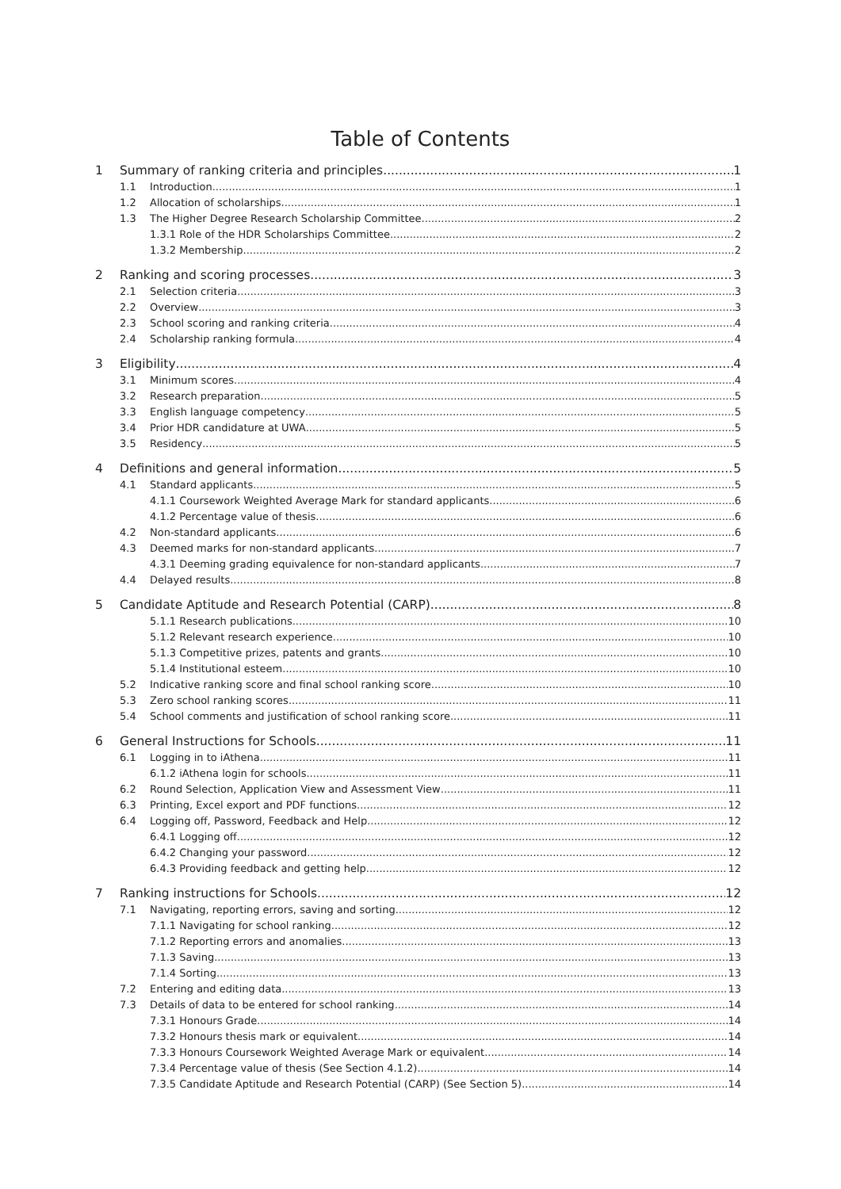Table of Contents
1 Summary of ranking criteria and principles 1
1.1 Introduction 1
1.2 Allocation of scholarships 1
1.3 The Higher Degree Research Scholarship Committee 2
1.3.1 Role of the HDR Scholarships Committee 2
1.3.2 Membership 2
2 Ranking and scoring processes 3
2.1 Selection criteria 3
2.2 Overview 3
2.3 School scoring and ranking criteria 4
2.4 Scholarship ranking formula 4
3 Eligibility 4
3.1 Minimum scores 4
3.2 Research preparation 5
3.3 English language competency 5
3.4 Prior HDR candidature at UWA 5
3.5 Residency 5
4 Definitions and general information 5
4.1 Standard applicants 5
4.1.1 Coursework Weighted Average Mark for standard applicants 6
4.1.2 Percentage value of thesis 6
4.2 Non-standard applicants 6
4.3 Deemed marks for non-standard applicants 7
4.3.1 Deeming grading equivalence for non-standard applicants 7
4.4 Delayed results 8
5 Candidate Aptitude and Research Potential (CARP) 8
5.1.1 Research publications 10
5.1.2 Relevant research experience 10
5.1.3 Competitive prizes, patents and grants 10
5.1.4 Institutional esteem 10
5.2 Indicative ranking score and final school ranking score 10
5.3 Zero school ranking scores 11
5.4 School comments and justification of school ranking score 11
6 General Instructions for Schools 11
6.1 Logging in to iAthena 11
6.1.2 iAthena login for schools 11
6.2 Round Selection, Application View and Assessment View 11
6.3 Printing, Excel export and PDF functions 12
6.4 Logging off, Password, Feedback and Help 12
6.4.1 Logging off 12
6.4.2 Changing your password 12
6.4.3 Providing feedback and getting help 12
7 Ranking instructions for Schools 12
7.1 Navigating, reporting errors, saving and sorting 12
7.1.1 Navigating for school ranking 12
7.1.2 Reporting errors and anomalies 13
7.1.3 Saving 13
7.1.4 Sorting 13
7.2 Entering and editing data 13
7.3 Details of data to be entered for school ranking 14
7.3.1 Honours Grade 14
7.3.2 Honours thesis mark or equivalent 14
7.3.3 Honours Coursework Weighted Average Mark or equivalent 14
7.3.4 Percentage value of thesis (See Section 4.1.2) 14
7.3.5 Candidate Aptitude and Research Potential (CARP) (See Section 5) 14